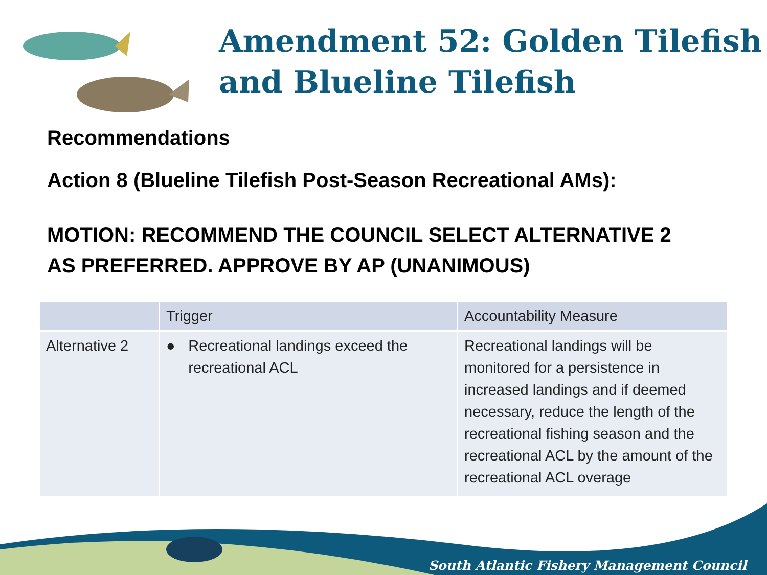Amendment 52: Golden Tilefish and Blueline Tilefish
Recommendations
Action 8 (Blueline Tilefish Post-Season Recreational AMs):
MOTION: RECOMMEND THE COUNCIL SELECT ALTERNATIVE 2
AS PREFERRED. APPROVE BY AP (UNANIMOUS)
| | Trigger | Accountability Measure |
| --- | --- | --- |
| Alternative 2 | ● Recreational landings exceed the recreational ACL | Recreational landings will be monitored for a persistence in increased landings and if deemed necessary, reduce the length of the recreational fishing season and the recreational ACL by the amount of the recreational ACL overage |
South Atlantic Fishery Management Council